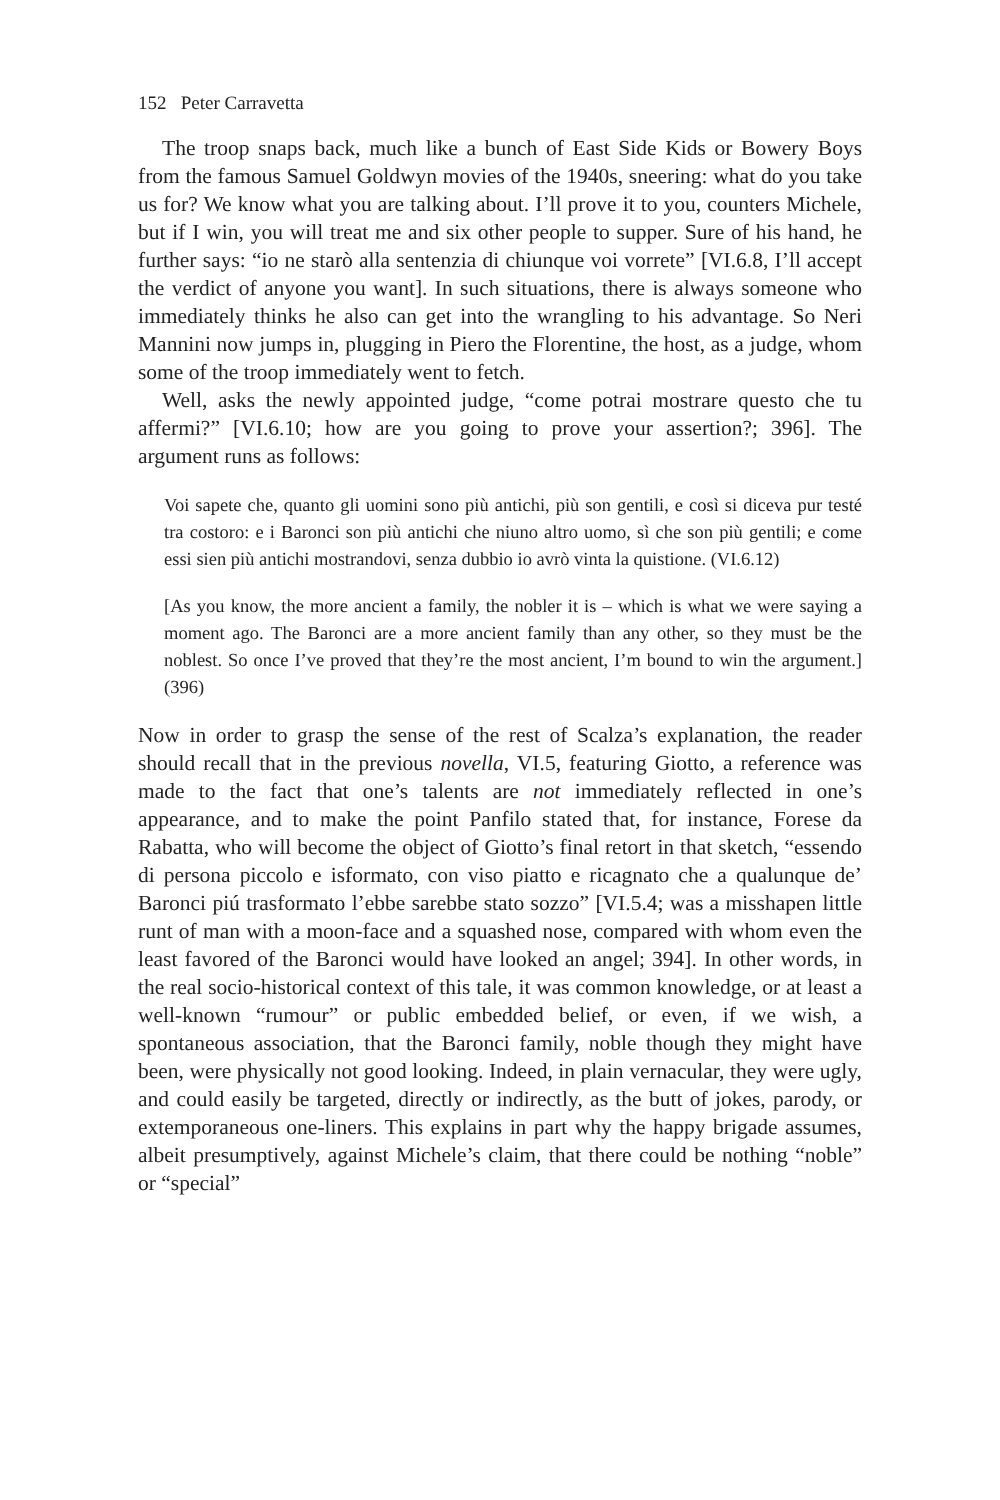152 Peter Carravetta
The troop snaps back, much like a bunch of East Side Kids or Bowery Boys from the famous Samuel Goldwyn movies of the 1940s, sneering: what do you take us for? We know what you are talking about. I’ll prove it to you, counters Michele, but if I win, you will treat me and six other people to supper. Sure of his hand, he further says: “io ne starò alla sentenzia di chiunque voi vorrete” [VI.6.8, I’ll accept the verdict of anyone you want]. In such situations, there is always someone who immediately thinks he also can get into the wrangling to his advantage. So Neri Mannini now jumps in, plugging in Piero the Florentine, the host, as a judge, whom some of the troop immediately went to fetch.
Well, asks the newly appointed judge, “come potrai mostrare questo che tu affermi?” [VI.6.10; how are you going to prove your assertion?; 396]. The argument runs as follows:
Voi sapete che, quanto gli uomini sono più antichi, più son gentili, e così si diceva pur testé tra costoro: e i Baronci son più antichi che niuno altro uomo, sì che son più gentili; e come essi sien più antichi mostrandovi, senza dubbio io avrò vinta la quistione. (VI.6.12)
[As you know, the more ancient a family, the nobler it is – which is what we were saying a moment ago. The Baronci are a more ancient family than any other, so they must be the noblest. So once I’ve proved that they’re the most ancient, I’m bound to win the argument.] (396)
Now in order to grasp the sense of the rest of Scalza’s explanation, the reader should recall that in the previous novella, VI.5, featuring Giotto, a reference was made to the fact that one’s talents are not immediately reflected in one’s appearance, and to make the point Panfilo stated that, for instance, Forese da Rabatta, who will become the object of Giotto’s final retort in that sketch, “essendo di persona piccolo e isformato, con viso piatto e ricagnato che a qualunque de’ Baronci piú trasformato l’ebbe sarebbe stato sozzo” [VI.5.4; was a misshapen little runt of man with a moon-face and a squashed nose, compared with whom even the least favored of the Baronci would have looked an angel; 394]. In other words, in the real socio-historical context of this tale, it was common knowledge, or at least a well-known “rumour” or public embedded belief, or even, if we wish, a spontaneous association, that the Baronci family, noble though they might have been, were physically not good looking. Indeed, in plain vernacular, they were ugly, and could easily be targeted, directly or indirectly, as the butt of jokes, parody, or extemporaneous one-liners. This explains in part why the happy brigade assumes, albeit presumptively, against Michele’s claim, that there could be nothing “noble” or “special”